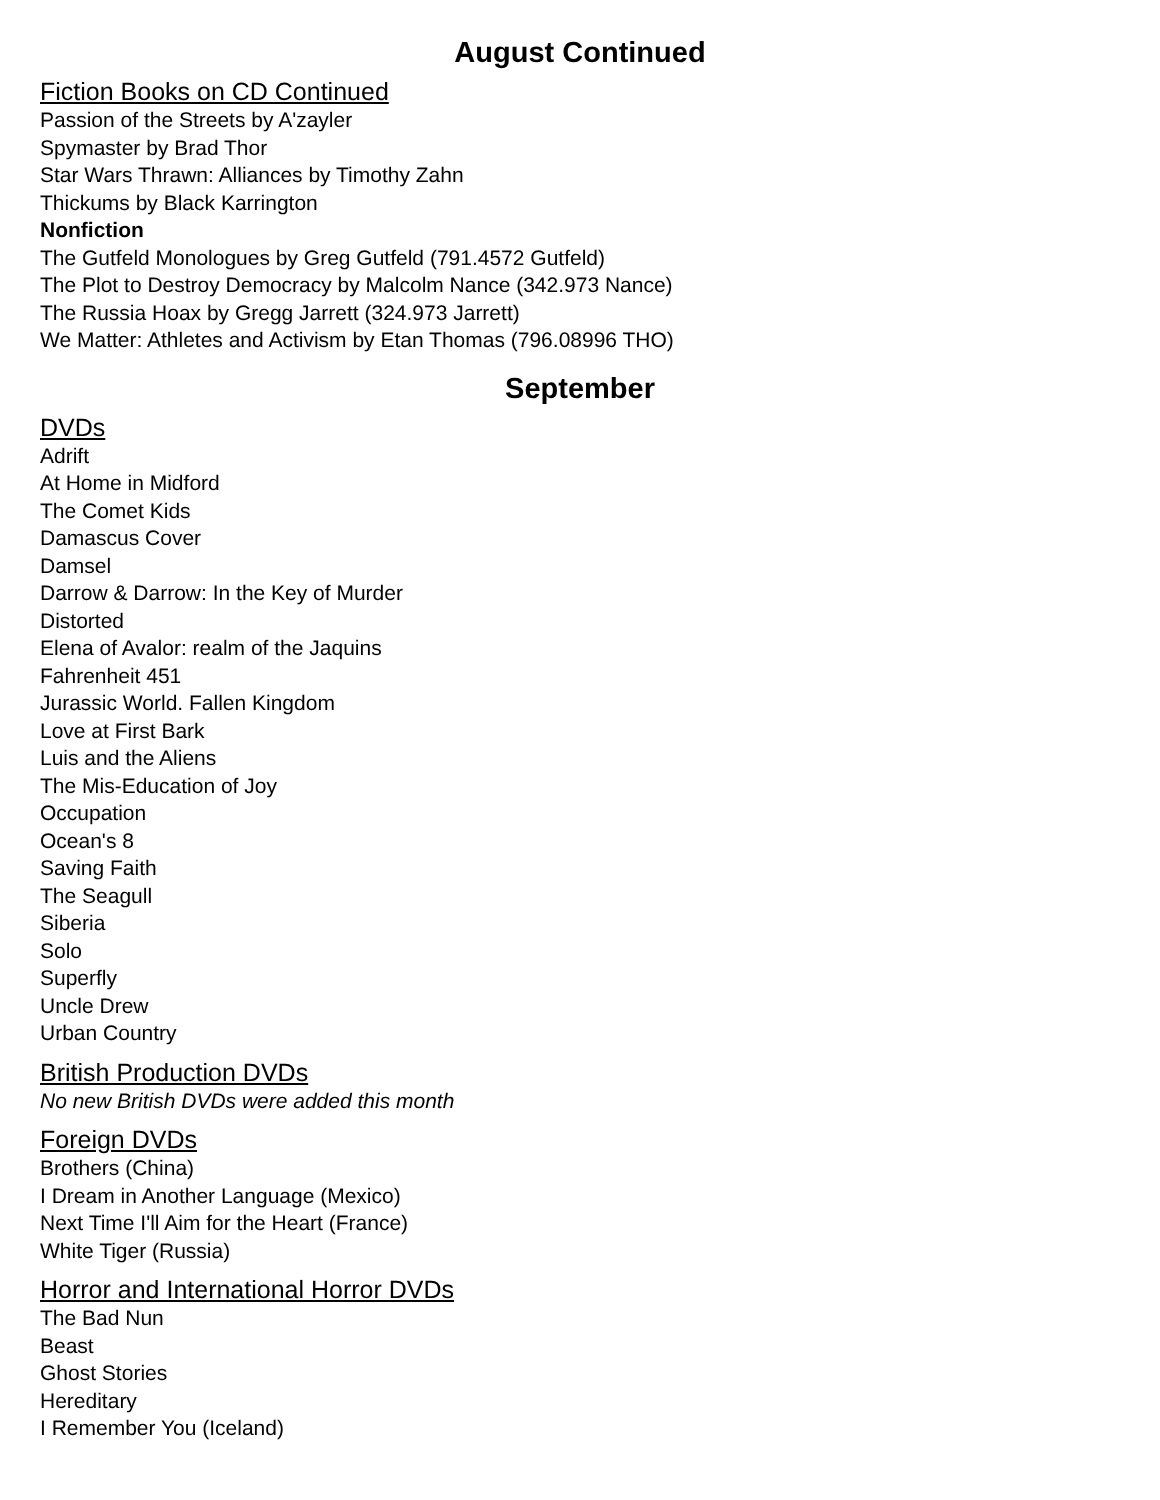August Continued
Fiction Books on CD Continued
Passion of the Streets by A'zayler
Spymaster by Brad Thor
Star Wars Thrawn: Alliances by Timothy Zahn
Thickums by Black Karrington
Nonfiction
The Gutfeld Monologues by Greg Gutfeld (791.4572 Gutfeld)
The Plot to Destroy Democracy by Malcolm Nance (342.973 Nance)
The Russia Hoax by Gregg Jarrett (324.973 Jarrett)
We Matter: Athletes and Activism by Etan Thomas (796.08996 THO)
September
DVDs
Adrift
At Home in Midford
The Comet Kids
Damascus Cover
Damsel
Darrow & Darrow: In the Key of Murder
Distorted
Elena of Avalor: realm of the Jaquins
Fahrenheit 451
Jurassic World. Fallen Kingdom
Love at First Bark
Luis and the Aliens
The Mis-Education of Joy
Occupation
Ocean's 8
Saving Faith
The Seagull
Siberia
Solo
Superfly
Uncle Drew
Urban Country
British Production DVDs
No new British DVDs were added this month
Foreign DVDs
Brothers (China)
I Dream in Another Language (Mexico)
Next Time I'll Aim for the Heart (France)
White Tiger (Russia)
Horror and International Horror DVDs
The Bad Nun
Beast
Ghost Stories
Hereditary
I Remember You (Iceland)